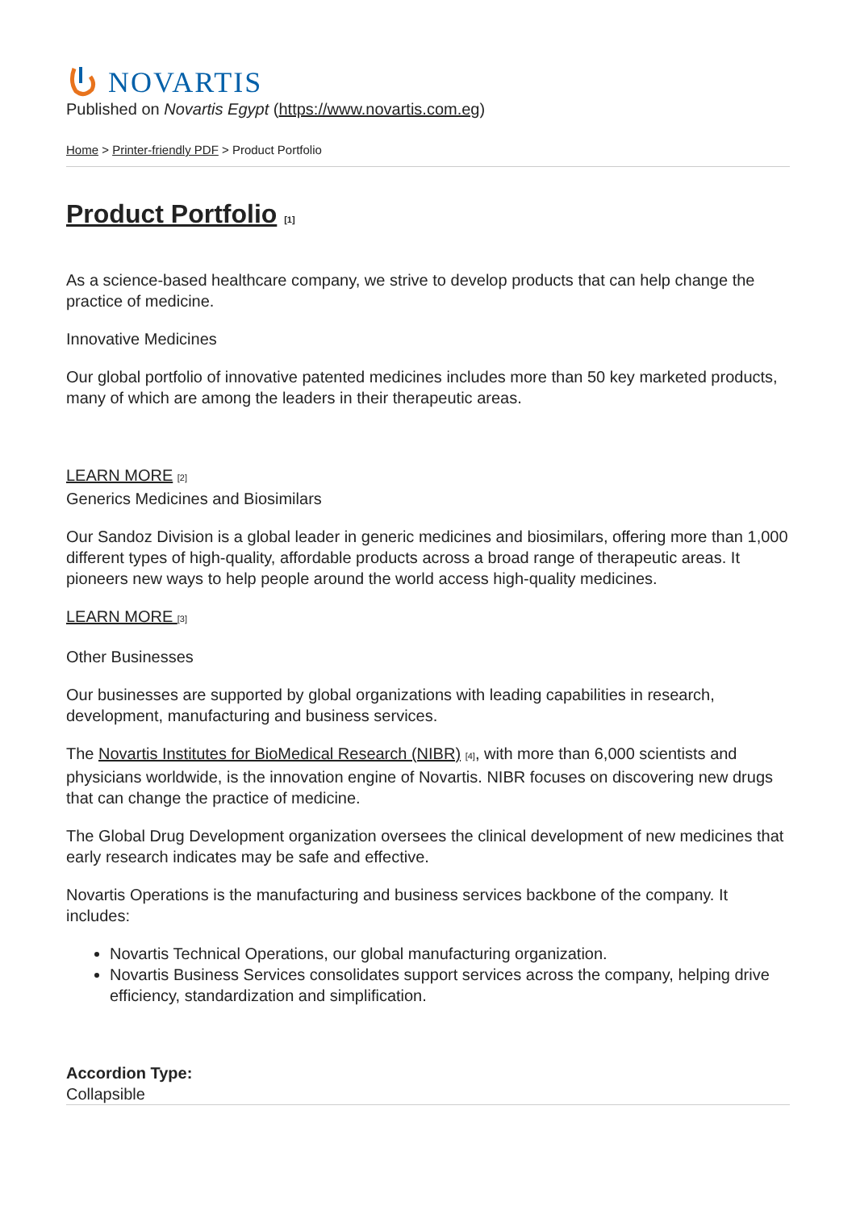NOVARTIS
Published on Novartis Egypt (https://www.novartis.com.eg)
Home > Printer-friendly PDF > Product Portfolio
Product Portfolio [1]
As a science-based healthcare company, we strive to develop products that can help change the practice of medicine.
Innovative Medicines
Our global portfolio of innovative patented medicines includes more than 50 key marketed products, many of which are among the leaders in their therapeutic areas.
LEARN MORE [2]
Generics Medicines and Biosimilars
Our Sandoz Division is a global leader in generic medicines and biosimilars, offering more than 1,000 different types of high-quality, affordable products across a broad range of therapeutic areas. It pioneers new ways to help people around the world access high-quality medicines.
LEARN MORE [3]
Other Businesses
Our businesses are supported by global organizations with leading capabilities in research, development, manufacturing and business services.
The Novartis Institutes for BioMedical Research (NIBR) [4], with more than 6,000 scientists and physicians worldwide, is the innovation engine of Novartis. NIBR focuses on discovering new drugs that can change the practice of medicine.
The Global Drug Development organization oversees the clinical development of new medicines that early research indicates may be safe and effective.
Novartis Operations is the manufacturing and business services backbone of the company. It includes:
Novartis Technical Operations, our global manufacturing organization.
Novartis Business Services consolidates support services across the company, helping drive efficiency, standardization and simplification.
Accordion Type:
Collapsible